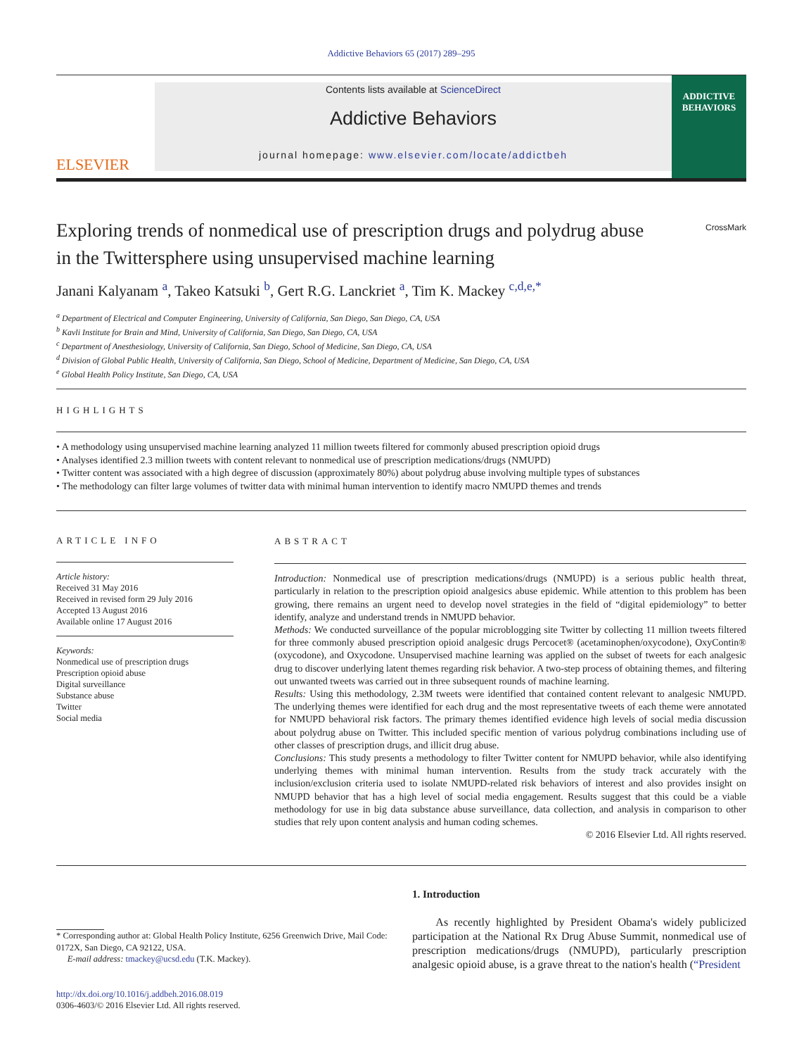Addictive Behaviors 65 (2017) 289–295
ELSEVIER
Contents lists available at ScienceDirect
Addictive Behaviors
journal homepage: www.elsevier.com/locate/addictbeh
ADDICTIVE BEHAVIORS
Exploring trends of nonmedical use of prescription drugs and polydrug abuse in the Twittersphere using unsupervised machine learning
CrossMark
Janani Kalyanam <sup>a</sup>, Takeo Katsuki <sup>b</sup>, Gert R.G. Lanckriet <sup>a</sup>, Tim K. Mackey <sup>c,d,e,*</sup>
<sup>a</sup> Department of Electrical and Computer Engineering, University of California, San Diego, San Diego, CA, USA
<sup>b</sup> Kavli Institute for Brain and Mind, University of California, San Diego, San Diego, CA, USA
<sup>c</sup> Department of Anesthesiology, University of California, San Diego, School of Medicine, San Diego, CA, USA
<sup>d</sup> Division of Global Public Health, University of California, San Diego, School of Medicine, Department of Medicine, San Diego, CA, USA
<sup>e</sup> Global Health Policy Institute, San Diego, CA, USA
HIGHLIGHTS
• A methodology using unsupervised machine learning analyzed 11 million tweets filtered for commonly abused prescription opioid drugs
• Analyses identified 2.3 million tweets with content relevant to nonmedical use of prescription medications/drugs (NMUPD)
• Twitter content was associated with a high degree of discussion (approximately 80%) about polydrug abuse involving multiple types of substances
• The methodology can filter large volumes of twitter data with minimal human intervention to identify macro NMUPD themes and trends
ARTICLE INFO
Article history:
Received 31 May 2016
Received in revised form 29 July 2016
Accepted 13 August 2016
Available online 17 August 2016
Keywords:
Nonmedical use of prescription drugs
Prescription opioid abuse
Digital surveillance
Substance abuse
Twitter
Social media
ABSTRACT
Introduction: Nonmedical use of prescription medications/drugs (NMUPD) is a serious public health threat, particularly in relation to the prescription opioid analgesics abuse epidemic. While attention to this problem has been growing, there remains an urgent need to develop novel strategies in the field of “digital epidemiology” to better identify, analyze and understand trends in NMUPD behavior.
Methods: We conducted surveillance of the popular microblogging site Twitter by collecting 11 million tweets filtered for three commonly abused prescription opioid analgesic drugs Percocet® (acetaminophen/oxycodone), OxyContin® (oxycodone), and Oxycodone. Unsupervised machine learning was applied on the subset of tweets for each analgesic drug to discover underlying latent themes regarding risk behavior. A two-step process of obtaining themes, and filtering out unwanted tweets was carried out in three subsequent rounds of machine learning.
Results: Using this methodology, 2.3M tweets were identified that contained content relevant to analgesic NMUPD. The underlying themes were identified for each drug and the most representative tweets of each theme were annotated for NMUPD behavioral risk factors. The primary themes identified evidence high levels of social media discussion about polydrug abuse on Twitter. This included specific mention of various polydrug combinations including use of other classes of prescription drugs, and illicit drug abuse.
Conclusions: This study presents a methodology to filter Twitter content for NMUPD behavior, while also identifying underlying themes with minimal human intervention. Results from the study track accurately with the inclusion/exclusion criteria used to isolate NMUPD-related risk behaviors of interest and also provides insight on NMUPD behavior that has a high level of social media engagement. Results suggest that this could be a viable methodology for use in big data substance abuse surveillance, data collection, and analysis in comparison to other studies that rely upon content analysis and human coding schemes.
© 2016 Elsevier Ltd. All rights reserved.
* Corresponding author at: Global Health Policy Institute, 6256 Greenwich Drive, Mail Code: 0172X, San Diego, CA 92122, USA.
E-mail address: tmackey@ucsd.edu (T.K. Mackey).
http://dx.doi.org/10.1016/j.addbeh.2016.08.019
0306-4603/© 2016 Elsevier Ltd. All rights reserved.
1. Introduction
As recently highlighted by President Obama's widely publicized participation at the National Rx Drug Abuse Summit, nonmedical use of prescription medications/drugs (NMUPD), particularly prescription analgesic opioid abuse, is a grave threat to the nation's health (“President